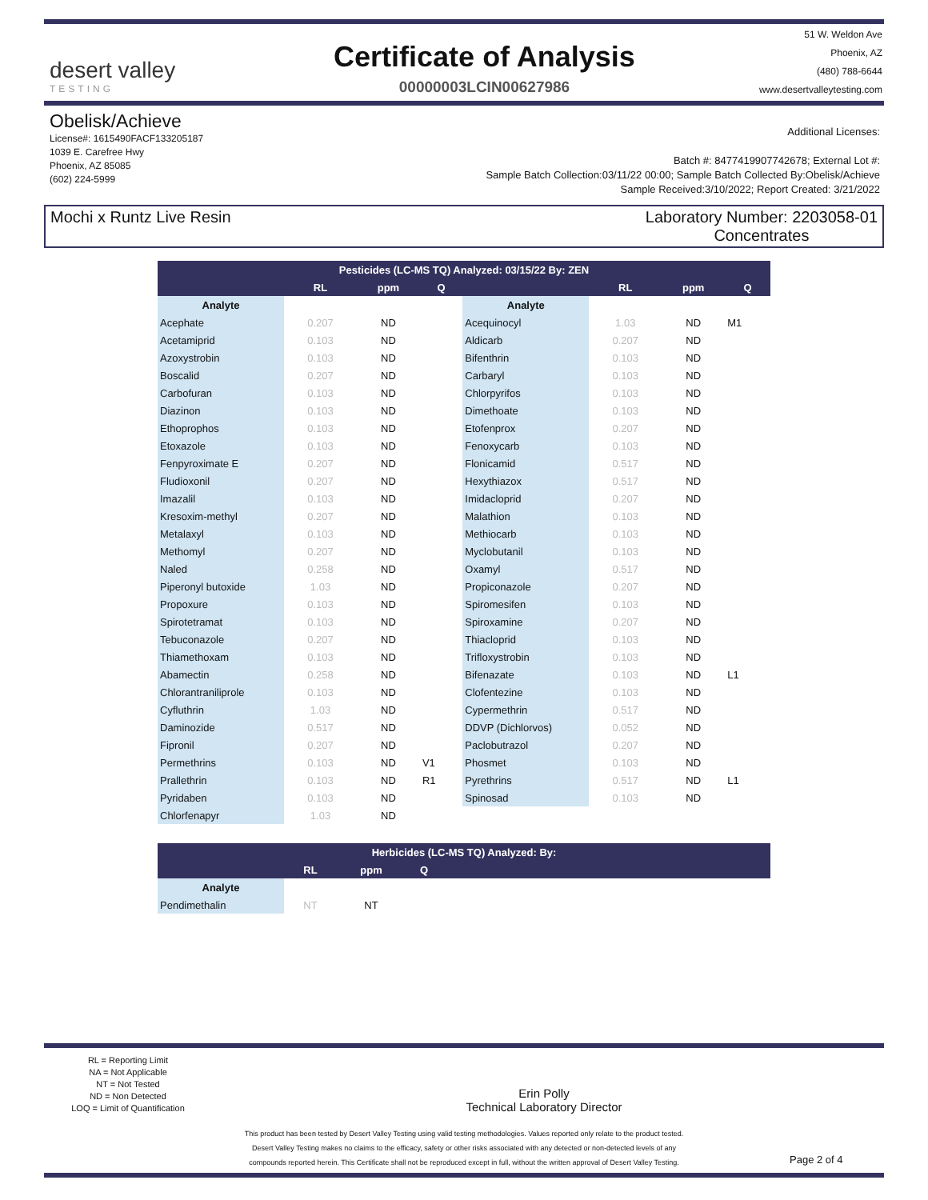desert valley
TESTING
Certificate of Analysis
00000003LCIN00627986
51 W. Weldon Ave
Phoenix, AZ
(480) 788-6644
www.desertvalleytesting.com
Obelisk/Achieve
License#: 1615490FACF133205187
1039 E. Carefree Hwy
Phoenix, AZ 85085
(602) 224-5999
Additional Licenses:
Batch #: 8477419907742678; External Lot #:
Sample Batch Collection:03/11/22 00:00; Sample Batch Collected By:Obelisk/Achieve
Sample Received:3/10/2022; Report Created: 3/21/2022
Mochi x Runtz Live Resin Laboratory Number: 2203058-01
Concentrates
| Pesticides (LC-MS TQ) Analyzed: 03/15/22 By: ZEN | | | | | | | |
| --- | --- | --- | --- | --- | --- | --- | --- |
| | RL | ppm | Q | | RL | ppm | Q |
| Analyte | | | | Analyte | | | |
| Acephate | 0.207 | ND | | Acequinocyl | 1.03 | ND | M1 |
| Acetamiprid | 0.103 | ND | | Aldicarb | 0.207 | ND | |
| Azoxystrobin | 0.103 | ND | | Bifenthrin | 0.103 | ND | |
| Boscalid | 0.207 | ND | | Carbaryl | 0.103 | ND | |
| Carbofuran | 0.103 | ND | | Chlorpyrifos | 0.103 | ND | |
| Diazinon | 0.103 | ND | | Dimethoate | 0.103 | ND | |
| Ethoprophos | 0.103 | ND | | Etofenprox | 0.207 | ND | |
| Etoxazole | 0.103 | ND | | Fenoxycarb | 0.103 | ND | |
| Fenpyroximate E | 0.207 | ND | | Flonicamid | 0.517 | ND | |
| Fludioxonil | 0.207 | ND | | Hexythiazox | 0.517 | ND | |
| Imazalil | 0.103 | ND | | Imidacloprid | 0.207 | ND | |
| Kresoxim-methyl | 0.207 | ND | | Malathion | 0.103 | ND | |
| Metalaxyl | 0.103 | ND | | Methiocarb | 0.103 | ND | |
| Methomyl | 0.207 | ND | | Myclobutanil | 0.103 | ND | |
| Naled | 0.258 | ND | | Oxamyl | 0.517 | ND | |
| Piperonyl butoxide | 1.03 | ND | | Propiconazole | 0.207 | ND | |
| Propoxure | 0.103 | ND | | Spiromesifen | 0.103 | ND | |
| Spirotetramat | 0.103 | ND | | Spiroxamine | 0.207 | ND | |
| Tebuconazole | 0.207 | ND | | Thiacloprid | 0.103 | ND | |
| Thiamethoxam | 0.103 | ND | | Trifloxystrobin | 0.103 | ND | |
| Abamectin | 0.258 | ND | | Bifenazate | 0.103 | ND | L1 |
| Chlorantraniliprole | 0.103 | ND | | Clofentezine | 0.103 | ND | |
| Cyfluthrin | 1.03 | ND | | Cypermethrin | 0.517 | ND | |
| Daminozide | 0.517 | ND | | DDVP (Dichlorvos) | 0.052 | ND | |
| Fipronil | 0.207 | ND | | Paclobutrazol | 0.207 | ND | |
| Permethrins | 0.103 | ND | V1 | Phosmet | 0.103 | ND | |
| Prallethrin | 0.103 | ND | R1 | Pyrethrins | 0.517 | ND | L1 |
| Pyridaben | 0.103 | ND | | Spinosad | 0.103 | ND | |
| Chlorfenapyr | 1.03 | ND | | | | | |
| Herbicides (LC-MS TQ) Analyzed: By: | | | | |
| --- | --- | --- | --- | --- |
| | RL | ppm | Q | |
| Analyte | | | | |
| Pendimethalin | NT | NT | | |
RL = Reporting Limit
NA = Not Applicable
NT = Not Tested
ND = Non Detected
LOQ = Limit of Quantification
Erin Polly
Technical Laboratory Director
This product has been tested by Desert Valley Testing using valid testing methodologies. Values reported only relate to the product tested.
Desert Valley Testing makes no claims to the efficacy, safety or other risks associated with any detected or non-detected levels of any
compounds reported herein. This Certificate shall not be reproduced except in full, without the written approval of Desert Valley Testing.
Page 2 of 4